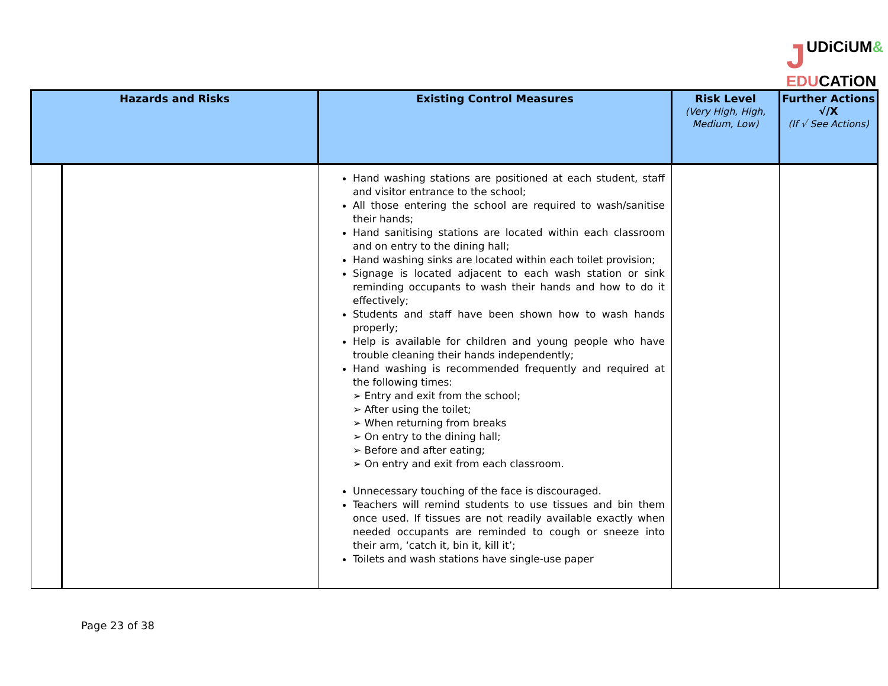JUDiCiUM&
EDUCATiON
| Hazards and Risks | | Existing Control Measures | Risk Level (Very High, High, Medium, Low) | Further Actions √/X (If √ See Actions) |
| --- | --- | --- | --- | --- |
| | | Hand washing stations are positioned at each student, staff and visitor entrance to the school; All those entering the school are required to wash/sanitise their hands; Hand sanitising stations are located within each classroom and on entry to the dining hall; Hand washing sinks are located within each toilet provision; Signage is located adjacent to each wash station or sink reminding occupants to wash their hands and how to do it effectively; Students and staff have been shown how to wash hands properly; Help is available for children and young people who have trouble cleaning their hands independently; Hand washing is recommended frequently and required at the following times: ➢ Entry and exit from the school; ➢ After using the toilet; ➢ When returning from breaks ➢ On entry to the dining hall; ➢ Before and after eating; ➢ On entry and exit from each classroom. Unnecessary touching of the face is discouraged. Teachers will remind students to use tissues and bin them once used. If tissues are not readily available exactly when needed occupants are reminded to cough or sneeze into their arm, ‘catch it, bin it, kill it’; Toilets and wash stations have single-use paper | | |
Page 23 of 38